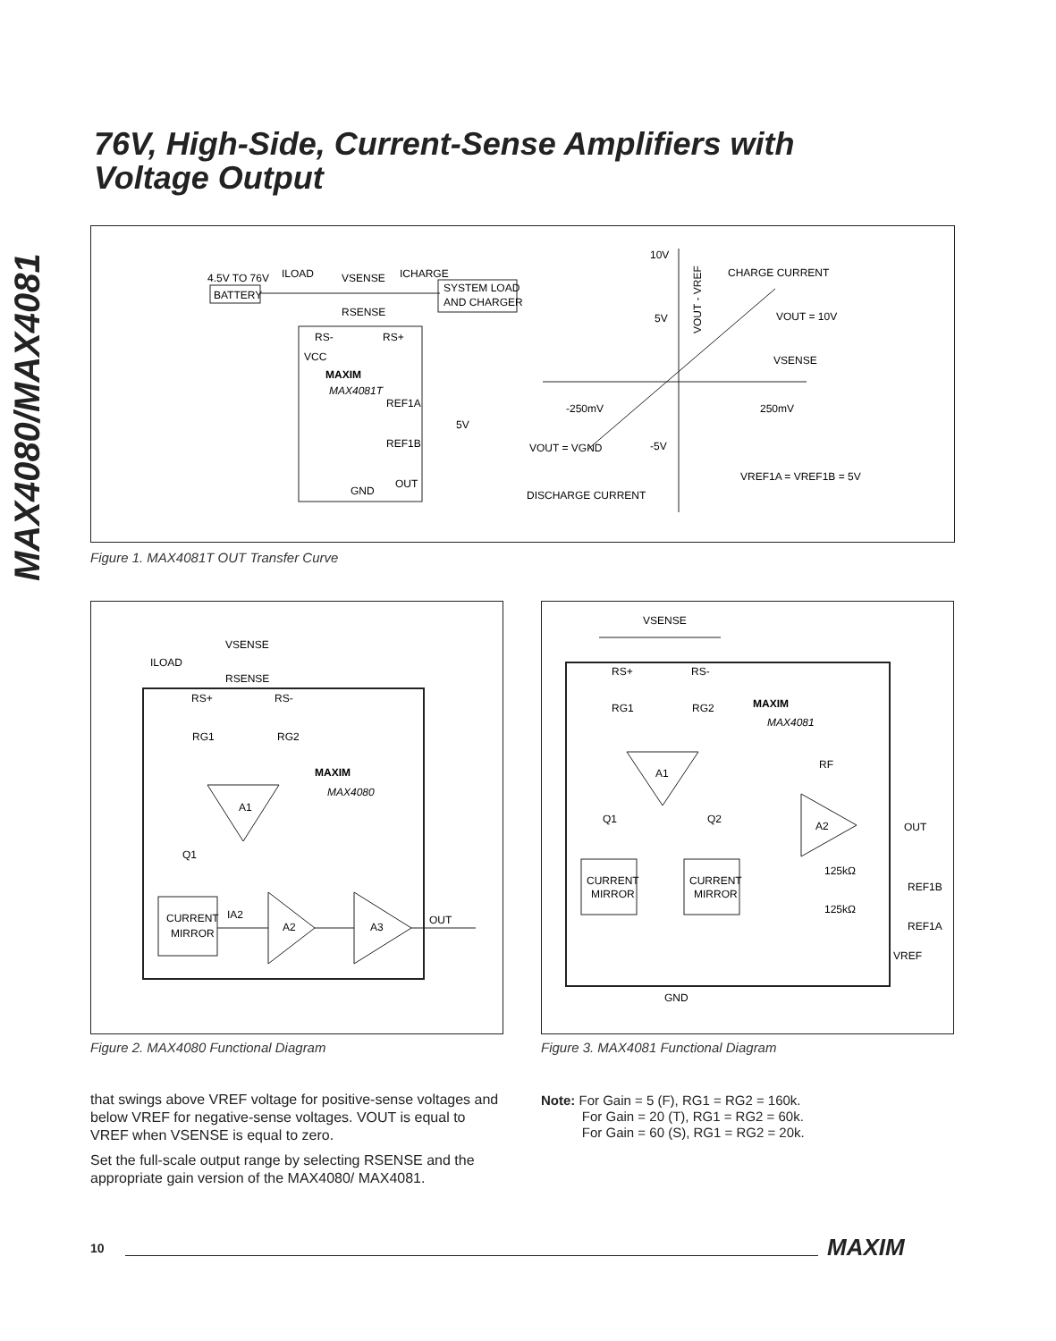MAX4080/MAX4081
76V, High-Side, Current-Sense Amplifiers with
Voltage Output
4.5V TO 76V
BATTERY
ILOAD
VSENSE
RSENSE
ICHARGE
SYSTEM LOAD
AND CHARGER
RS-
RS+
VCC
MAXIM
MAX4081T
REF1A
REF1B
OUT
GND
5V
10V
5V
-5V
-250mV
250mV
CHARGE CURRENT
VOUT = 10V
VSENSE
VOUT = VGND
VREF1A = VREF1B = 5V
DISCHARGE CURRENT
VOUT - VREF
Figure 1. MAX4081T OUT Transfer Curve
ILOAD
VSENSE
RSENSE
RS+
RS-
RG1
RG2
MAXIM
MAX4080
A1
Q1
IA2
CURRENT
MIRROR
A2
A3
OUT
Figure 2. MAX4080 Functional Diagram
VSENSE
RS+
RS-
RG1
RG2
MAXIM
MAX4081
A1
Q1
Q2
RF
A2
OUT
CURRENT
MIRROR
CURRENT
MIRROR
125kΩ
REF1B
125kΩ
REF1A
VREF
GND
Figure 3. MAX4081 Functional Diagram
that swings above VREF voltage for positive-sense voltages and below VREF for negative-sense voltages. VOUT is equal to VREF when VSENSE is equal to zero.
Set the full-scale output range by selecting RSENSE and the appropriate gain version of the MAX4080/ MAX4081.
Note: For Gain = 5 (F), RG1 = RG2 = 160k.
For Gain = 20 (T), RG1 = RG2 = 60k.
For Gain = 60 (S), RG1 = RG2 = 20k.
10 MAXIM